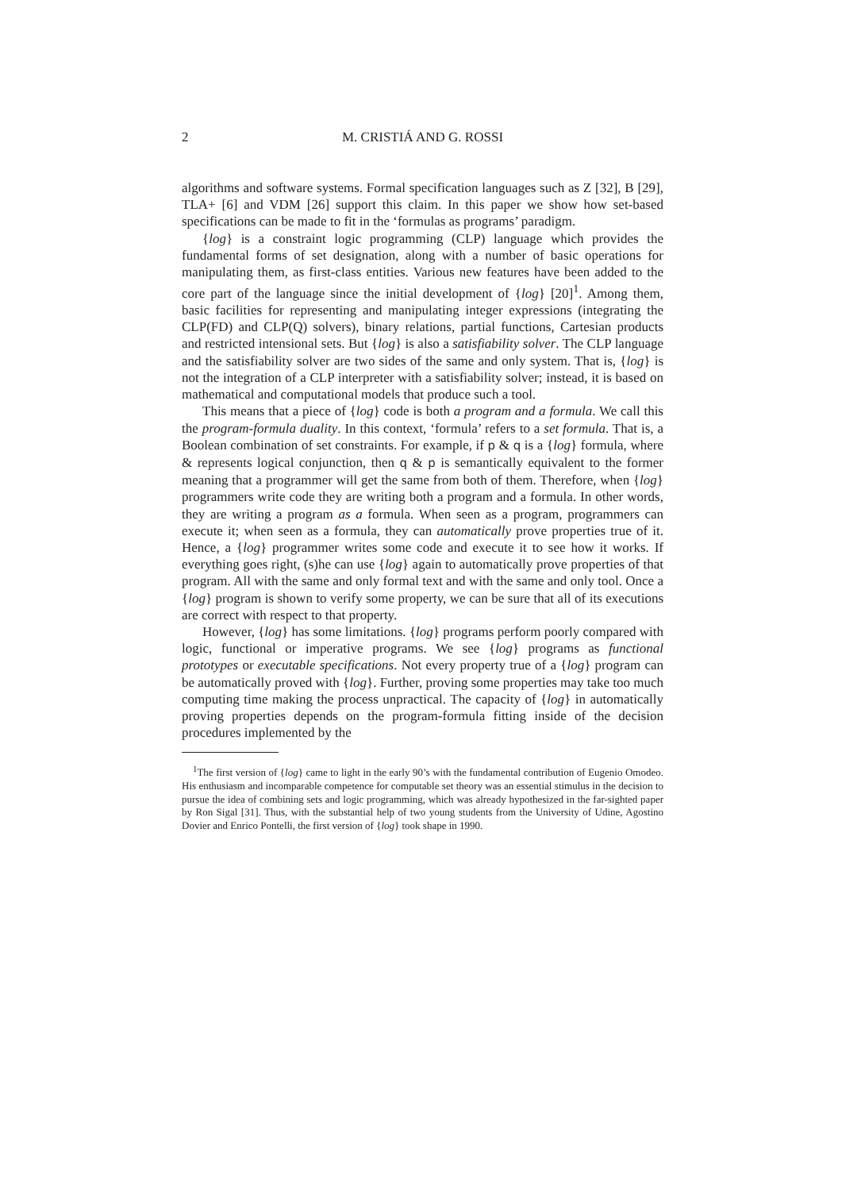2 M. CRISTIÁ AND G. ROSSI
algorithms and software systems. Formal specification languages such as Z [32], B [29], TLA+ [6] and VDM [26] support this claim. In this paper we show how set-based specifications can be made to fit in the ‘formulas as programs’ paradigm.
{log} is a constraint logic programming (CLP) language which provides the fundamental forms of set designation, along with a number of basic operations for manipulating them, as first-class entities. Various new features have been added to the core part of the language since the initial development of {log} [20]<sup>1</sup>. Among them, basic facilities for representing and manipulating integer expressions (integrating the CLP(FD) and CLP(Q) solvers), binary relations, partial functions, Cartesian products and restricted intensional sets. But {log} is also a satisfiability solver. The CLP language and the satisfiability solver are two sides of the same and only system. That is, {log} is not the integration of a CLP interpreter with a satisfiability solver; instead, it is based on mathematical and computational models that produce such a tool.
This means that a piece of {log} code is both a program and a formula. We call this the program-formula duality. In this context, ‘formula’ refers to a set formula. That is, a Boolean combination of set constraints. For example, if p & q is a {log} formula, where & represents logical conjunction, then q & p is semantically equivalent to the former meaning that a programmer will get the same from both of them. Therefore, when {log} programmers write code they are writing both a program and a formula. In other words, they are writing a program as a formula. When seen as a program, programmers can execute it; when seen as a formula, they can automatically prove properties true of it. Hence, a {log} programmer writes some code and execute it to see how it works. If everything goes right, (s)he can use {log} again to automatically prove properties of that program. All with the same and only formal text and with the same and only tool. Once a {log} program is shown to verify some property, we can be sure that all of its executions are correct with respect to that property.
However, {log} has some limitations. {log} programs perform poorly compared with logic, functional or imperative programs. We see {log} programs as functional prototypes or executable specifications. Not every property true of a {log} program can be automatically proved with {log}. Further, proving some properties may take too much computing time making the process unpractical. The capacity of {log} in automatically proving properties depends on the program-formula fitting inside of the decision procedures implemented by the
<sup>1</sup> The first version of {log} came to light in the early 90’s with the fundamental contribution of Eugenio Omodeo. His enthusiasm and incomparable competence for computable set theory was an essential stimulus in the decision to pursue the idea of combining sets and logic programming, which was already hypothesized in the far-sighted paper by Ron Sigal [31]. Thus, with the substantial help of two young students from the University of Udine, Agostino Dovier and Enrico Pontelli, the first version of {log} took shape in 1990.